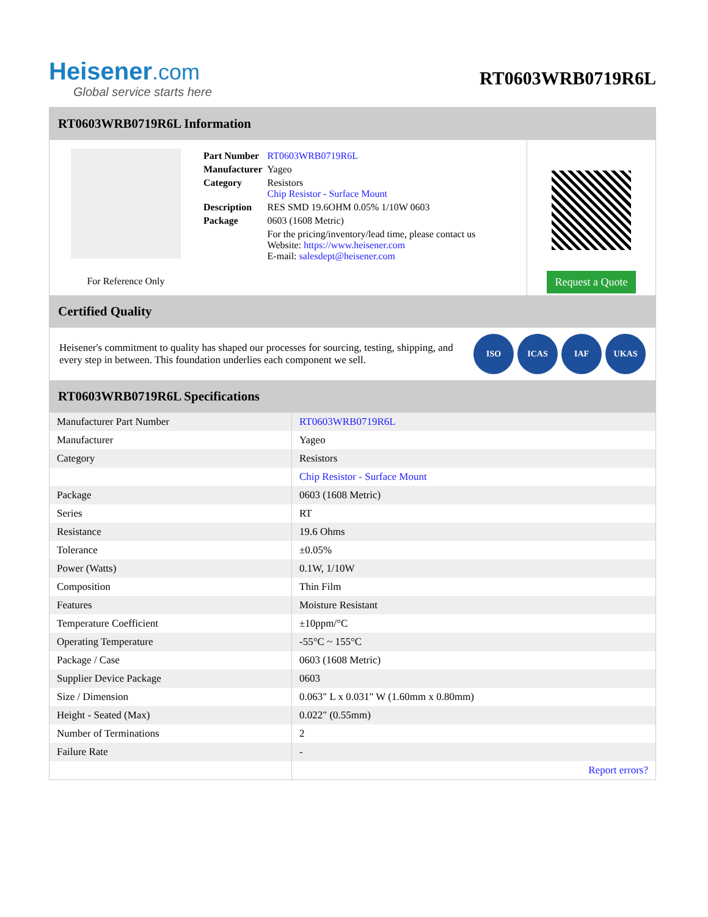Heisener.com
Global service starts here
RT0603WRB0719R6L
RT0603WRB0719R6L Information
For Reference Only
| Part Number | RT0603WRB0719R6L |
| Manufacturer | Yageo |
| Category | Resistors Chip Resistor - Surface Mount |
| Description | RES SMD 19.6OHM 0.05% 1/10W 0603 |
| Package | 0603 (1608 Metric) |
| | For the pricing/inventory/lead time, please contact us Website: https://www.heisener.com E-mail: salesdept@heisener.com |
Request a Quote
Certified Quality
Heisener's commitment to quality has shaped our processes for sourcing, testing, shipping, and every step in between. This foundation underlies each component we sell.
ISO ICAS IAF UKAS
RT0603WRB0719R6L Specifications
| Manufacturer Part Number | RT0603WRB0719R6L |
| Manufacturer | Yageo |
| Category | Resistors |
| | Chip Resistor - Surface Mount |
| Package | 0603 (1608 Metric) |
| Series | RT |
| Resistance | 19.6 Ohms |
| Tolerance | ±0.05% |
| Power (Watts) | 0.1W, 1/10W |
| Composition | Thin Film |
| Features | Moisture Resistant |
| Temperature Coefficient | ±10ppm/°C |
| Operating Temperature | -55°C ~ 155°C |
| Package / Case | 0603 (1608 Metric) |
| Supplier Device Package | 0603 |
| Size / Dimension | 0.063" L x 0.031" W (1.60mm x 0.80mm) |
| Height - Seated (Max) | 0.022" (0.55mm) |
| Number of Terminations | 2 |
| Failure Rate | - |
| | Report errors? |